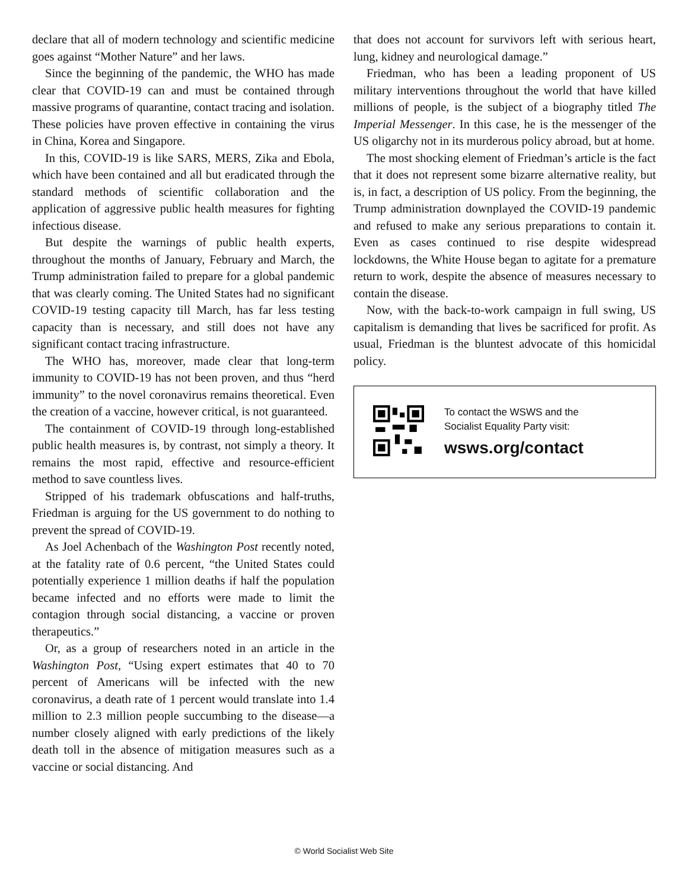declare that all of modern technology and scientific medicine goes against “Mother Nature” and her laws.
Since the beginning of the pandemic, the WHO has made clear that COVID-19 can and must be contained through massive programs of quarantine, contact tracing and isolation. These policies have proven effective in containing the virus in China, Korea and Singapore.
In this, COVID-19 is like SARS, MERS, Zika and Ebola, which have been contained and all but eradicated through the standard methods of scientific collaboration and the application of aggressive public health measures for fighting infectious disease.
But despite the warnings of public health experts, throughout the months of January, February and March, the Trump administration failed to prepare for a global pandemic that was clearly coming. The United States had no significant COVID-19 testing capacity till March, has far less testing capacity than is necessary, and still does not have any significant contact tracing infrastructure.
The WHO has, moreover, made clear that long-term immunity to COVID-19 has not been proven, and thus “herd immunity” to the novel coronavirus remains theoretical. Even the creation of a vaccine, however critical, is not guaranteed.
The containment of COVID-19 through long-established public health measures is, by contrast, not simply a theory. It remains the most rapid, effective and resource-efficient method to save countless lives.
Stripped of his trademark obfuscations and half-truths, Friedman is arguing for the US government to do nothing to prevent the spread of COVID-19.
As Joel Achenbach of the Washington Post recently noted, at the fatality rate of 0.6 percent, “the United States could potentially experience 1 million deaths if half the population became infected and no efforts were made to limit the contagion through social distancing, a vaccine or proven therapeutics.”
Or, as a group of researchers noted in an article in the Washington Post, “Using expert estimates that 40 to 70 percent of Americans will be infected with the new coronavirus, a death rate of 1 percent would translate into 1.4 million to 2.3 million people succumbing to the disease—a number closely aligned with early predictions of the likely death toll in the absence of mitigation measures such as a vaccine or social distancing. And
that does not account for survivors left with serious heart, lung, kidney and neurological damage.”
Friedman, who has been a leading proponent of US military interventions throughout the world that have killed millions of people, is the subject of a biography titled The Imperial Messenger. In this case, he is the messenger of the US oligarchy not in its murderous policy abroad, but at home.
The most shocking element of Friedman’s article is the fact that it does not represent some bizarre alternative reality, but is, in fact, a description of US policy. From the beginning, the Trump administration downplayed the COVID-19 pandemic and refused to make any serious preparations to contain it. Even as cases continued to rise despite widespread lockdowns, the White House began to agitate for a premature return to work, despite the absence of measures necessary to contain the disease.
Now, with the back-to-work campaign in full swing, US capitalism is demanding that lives be sacrificed for profit. As usual, Friedman is the bluntest advocate of this homicidal policy.
To contact the WSWS and the
Socialist Equality Party visit:
wsws.org/contact
© World Socialist Web Site